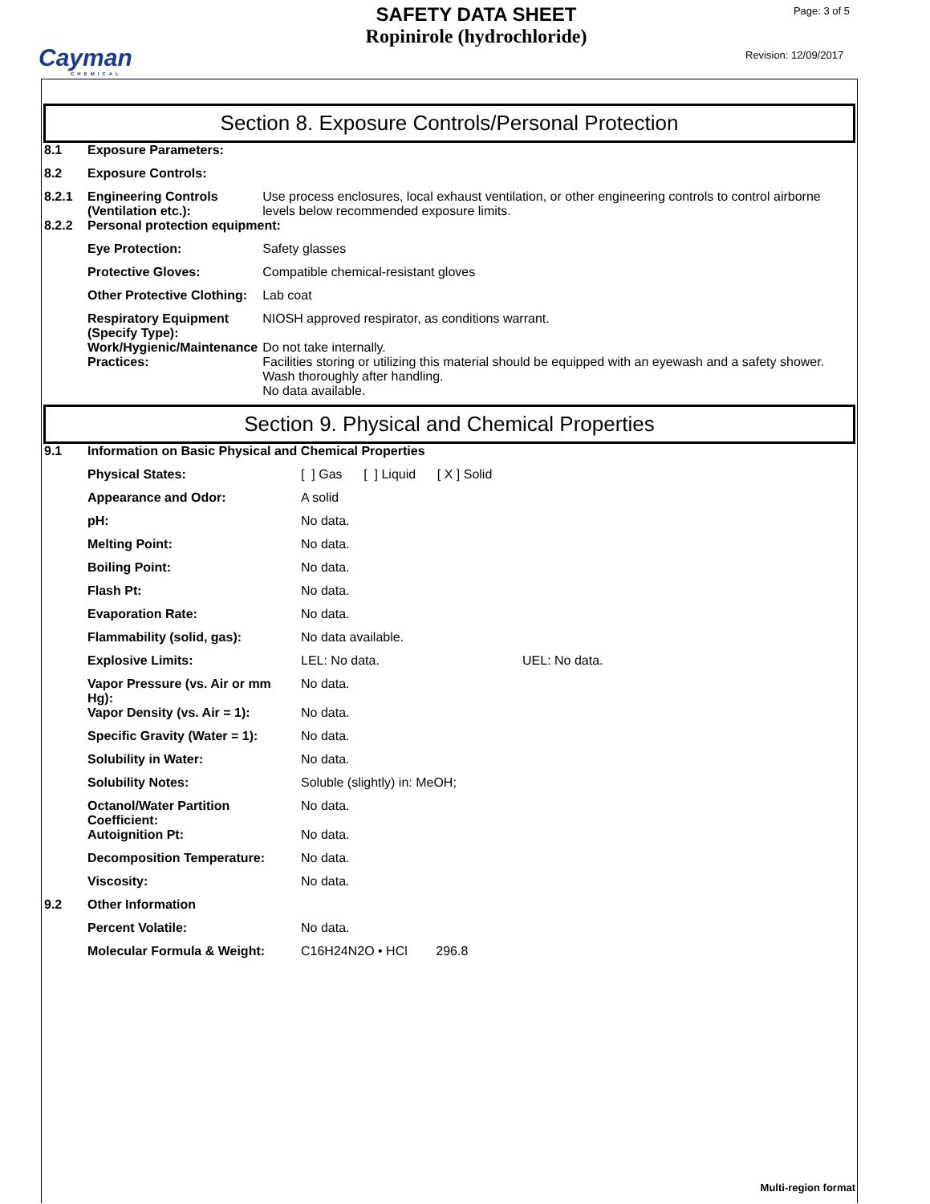Cayman
CHEMICAL
SAFETY DATA SHEET
Ropinirole (hydrochloride)
Page: 3 of 5
Revision: 12/09/2017
Section 8. Exposure Controls/Personal Protection
| 8.1 | Exposure Parameters: | |
| 8.2 | Exposure Controls: | |
| 8.2.1 | Engineering Controls (Ventilation etc.): | Use process enclosures, local exhaust ventilation, or other engineering controls to control airborne levels below recommended exposure limits. |
| 8.2.2 | Personal protection equipment: | |
| | Eye Protection: | Safety glasses |
| | Protective Gloves: | Compatible chemical-resistant gloves |
| | Other Protective Clothing: | Lab coat |
| | Respiratory Equipment (Specify Type): | NIOSH approved respirator, as conditions warrant. |
| | Work/Hygienic/Maintenance Practices: | Do not take internally. Facilities storing or utilizing this material should be equipped with an eyewash and a safety shower. Wash thoroughly after handling. No data available. |
Section 9. Physical and Chemical Properties
| 9.1 | Information on Basic Physical and Chemical Properties | | |
| | Physical States: | [ ] Gas [ ] Liquid [ X ] Solid | |
| | Appearance and Odor: | A solid | |
| | pH: | No data. | |
| | Melting Point: | No data. | |
| | Boiling Point: | No data. | |
| | Flash Pt: | No data. | |
| | Evaporation Rate: | No data. | |
| | Flammability (solid, gas): | No data available. | |
| | Explosive Limits: | LEL: No data. | UEL: No data. |
| | Vapor Pressure (vs. Air or mm Hg): | No data. | |
| | Vapor Density (vs. Air = 1): | No data. | |
| | Specific Gravity (Water = 1): | No data. | |
| | Solubility in Water: | No data. | |
| | Solubility Notes: | Soluble (slightly) in: MeOH; | |
| | Octanol/Water Partition Coefficient: | No data. | |
| | Autoignition Pt: | No data. | |
| | Decomposition Temperature: | No data. | |
| | Viscosity: | No data. | |
| 9.2 | Other Information | | |
| | Percent Volatile: | No data. | |
| | Molecular Formula & Weight: | C16H24N2O • HCl 296.8 | |
Multi-region format